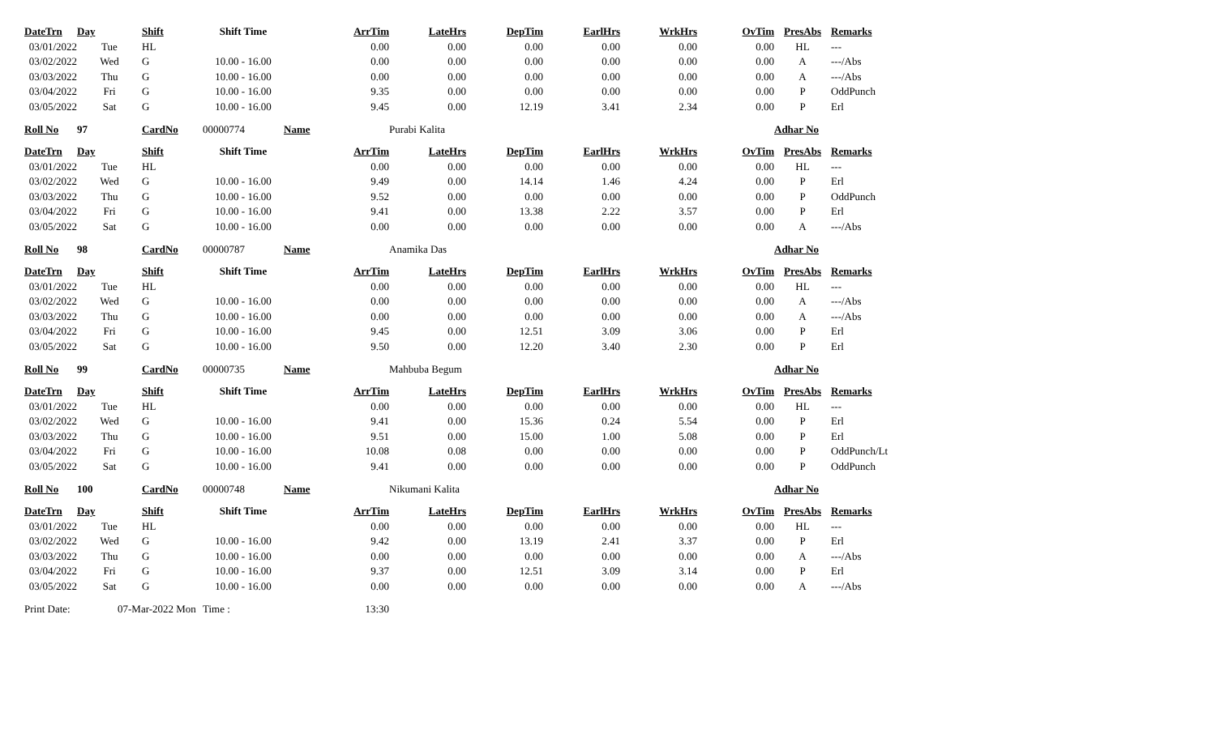| DateTrn | Day | Shift | Shift Time | ArrTim | LateHrs | DepTim | EarlHrs | WrkHrs | OvTim | PresAbs | Remarks |
| --- | --- | --- | --- | --- | --- | --- | --- | --- | --- | --- | --- |
| 03/01/2022 | Tue | HL | | 0.00 | 0.00 | 0.00 | 0.00 | 0.00 | 0.00 | HL | --- |
| 03/02/2022 | Wed | G | 10.00 - 16.00 | 0.00 | 0.00 | 0.00 | 0.00 | 0.00 | 0.00 | A | ---/Abs |
| 03/03/2022 | Thu | G | 10.00 - 16.00 | 0.00 | 0.00 | 0.00 | 0.00 | 0.00 | 0.00 | A | ---/Abs |
| 03/04/2022 | Fri | G | 10.00 - 16.00 | 9.35 | 0.00 | 0.00 | 0.00 | 0.00 | 0.00 | P | OddPunch |
| 03/05/2022 | Sat | G | 10.00 - 16.00 | 9.45 | 0.00 | 12.19 | 3.41 | 2.34 | 0.00 | P | Erl |
| Roll No | 97 | CardNo | 00000774 | Name | Purabi Kalita | | | | | Adhar No | |
| DateTrn | Day | Shift | Shift Time | ArrTim | LateHrs | DepTim | EarlHrs | WrkHrs | OvTim | PresAbs | Remarks |
| 03/01/2022 | Tue | HL | | 0.00 | 0.00 | 0.00 | 0.00 | 0.00 | 0.00 | HL | --- |
| 03/02/2022 | Wed | G | 10.00 - 16.00 | 9.49 | 0.00 | 14.14 | 1.46 | 4.24 | 0.00 | P | Erl |
| 03/03/2022 | Thu | G | 10.00 - 16.00 | 9.52 | 0.00 | 0.00 | 0.00 | 0.00 | 0.00 | P | OddPunch |
| 03/04/2022 | Fri | G | 10.00 - 16.00 | 9.41 | 0.00 | 13.38 | 2.22 | 3.57 | 0.00 | P | Erl |
| 03/05/2022 | Sat | G | 10.00 - 16.00 | 0.00 | 0.00 | 0.00 | 0.00 | 0.00 | 0.00 | A | ---/Abs |
| Roll No | 98 | CardNo | 00000787 | Name | Anamika Das | | | | | Adhar No | |
| DateTrn | Day | Shift | Shift Time | ArrTim | LateHrs | DepTim | EarlHrs | WrkHrs | OvTim | PresAbs | Remarks |
| 03/01/2022 | Tue | HL | | 0.00 | 0.00 | 0.00 | 0.00 | 0.00 | 0.00 | HL | --- |
| 03/02/2022 | Wed | G | 10.00 - 16.00 | 0.00 | 0.00 | 0.00 | 0.00 | 0.00 | 0.00 | A | ---/Abs |
| 03/03/2022 | Thu | G | 10.00 - 16.00 | 0.00 | 0.00 | 0.00 | 0.00 | 0.00 | 0.00 | A | ---/Abs |
| 03/04/2022 | Fri | G | 10.00 - 16.00 | 9.45 | 0.00 | 12.51 | 3.09 | 3.06 | 0.00 | P | Erl |
| 03/05/2022 | Sat | G | 10.00 - 16.00 | 9.50 | 0.00 | 12.20 | 3.40 | 2.30 | 0.00 | P | Erl |
| Roll No | 99 | CardNo | 00000735 | Name | Mahbuba Begum | | | | | Adhar No | |
| DateTrn | Day | Shift | Shift Time | ArrTim | LateHrs | DepTim | EarlHrs | WrkHrs | OvTim | PresAbs | Remarks |
| 03/01/2022 | Tue | HL | | 0.00 | 0.00 | 0.00 | 0.00 | 0.00 | 0.00 | HL | --- |
| 03/02/2022 | Wed | G | 10.00 - 16.00 | 9.41 | 0.00 | 15.36 | 0.24 | 5.54 | 0.00 | P | Erl |
| 03/03/2022 | Thu | G | 10.00 - 16.00 | 9.51 | 0.00 | 15.00 | 1.00 | 5.08 | 0.00 | P | Erl |
| 03/04/2022 | Fri | G | 10.00 - 16.00 | 10.08 | 0.08 | 0.00 | 0.00 | 0.00 | 0.00 | P | OddPunch/Lt |
| 03/05/2022 | Sat | G | 10.00 - 16.00 | 9.41 | 0.00 | 0.00 | 0.00 | 0.00 | 0.00 | P | OddPunch |
| Roll No | 100 | CardNo | 00000748 | Name | Nikumani Kalita | | | | | Adhar No | |
| DateTrn | Day | Shift | Shift Time | ArrTim | LateHrs | DepTim | EarlHrs | WrkHrs | OvTim | PresAbs | Remarks |
| 03/01/2022 | Tue | HL | | 0.00 | 0.00 | 0.00 | 0.00 | 0.00 | 0.00 | HL | --- |
| 03/02/2022 | Wed | G | 10.00 - 16.00 | 9.42 | 0.00 | 13.19 | 2.41 | 3.37 | 0.00 | P | Erl |
| 03/03/2022 | Thu | G | 10.00 - 16.00 | 0.00 | 0.00 | 0.00 | 0.00 | 0.00 | 0.00 | A | ---/Abs |
| 03/04/2022 | Fri | G | 10.00 - 16.00 | 9.37 | 0.00 | 12.51 | 3.09 | 3.14 | 0.00 | P | Erl |
| 03/05/2022 | Sat | G | 10.00 - 16.00 | 0.00 | 0.00 | 0.00 | 0.00 | 0.00 | 0.00 | A | ---/Abs |
| Print Date: | 07-Mar-2022 Mon | | Time : | 13:30 | | | | | | | |